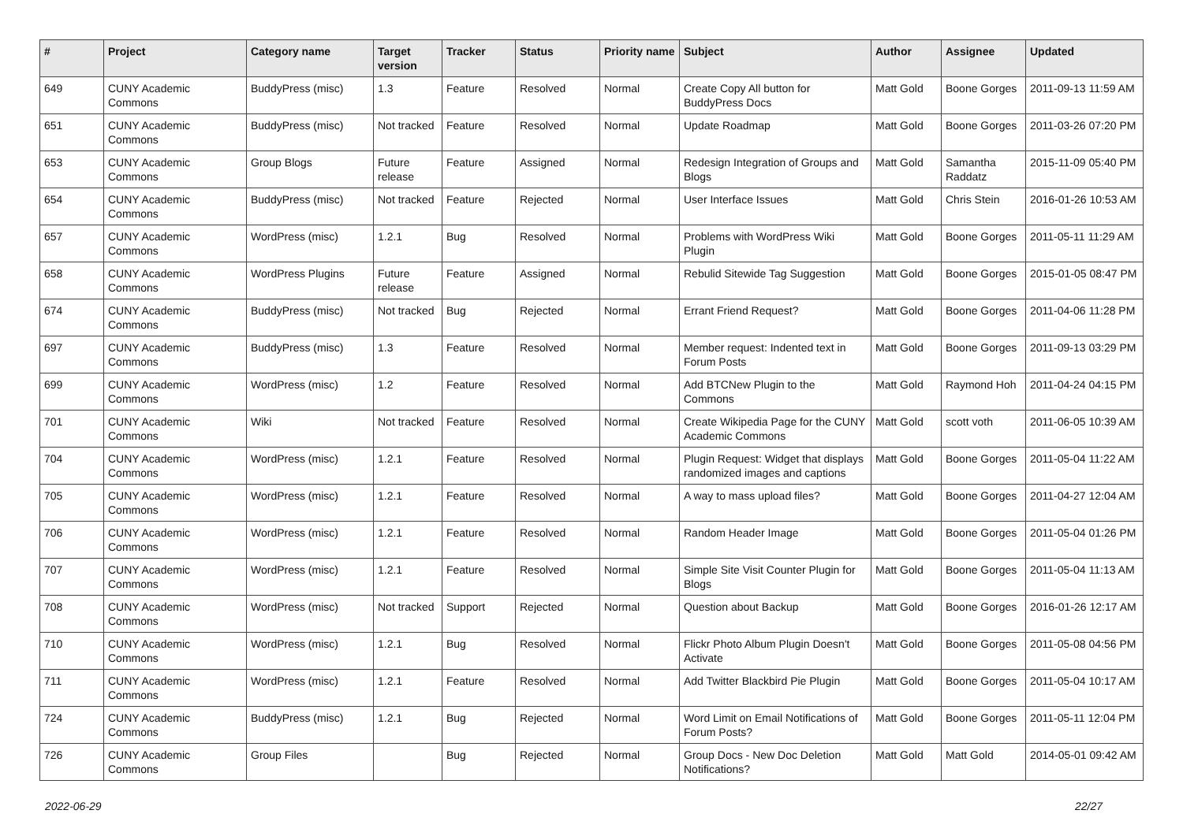| # | Project | Category name | Target version | Tracker | Status | Priority name | Subject | Author | Assignee | Updated |
| --- | --- | --- | --- | --- | --- | --- | --- | --- | --- | --- |
| 649 | CUNY Academic Commons | BuddyPress (misc) | 1.3 | Feature | Resolved | Normal | Create Copy All button for BuddyPress Docs | Matt Gold | Boone Gorges | 2011-09-13 11:59 AM |
| 651 | CUNY Academic Commons | BuddyPress (misc) | Not tracked | Feature | Resolved | Normal | Update Roadmap | Matt Gold | Boone Gorges | 2011-03-26 07:20 PM |
| 653 | CUNY Academic Commons | Group Blogs | Future release | Feature | Assigned | Normal | Redesign Integration of Groups and Blogs | Matt Gold | Samantha Raddatz | 2015-11-09 05:40 PM |
| 654 | CUNY Academic Commons | BuddyPress (misc) | Not tracked | Feature | Rejected | Normal | User Interface Issues | Matt Gold | Chris Stein | 2016-01-26 10:53 AM |
| 657 | CUNY Academic Commons | WordPress (misc) | 1.2.1 | Bug | Resolved | Normal | Problems with WordPress Wiki Plugin | Matt Gold | Boone Gorges | 2011-05-11 11:29 AM |
| 658 | CUNY Academic Commons | WordPress Plugins | Future release | Feature | Assigned | Normal | Rebulid Sitewide Tag Suggestion | Matt Gold | Boone Gorges | 2015-01-05 08:47 PM |
| 674 | CUNY Academic Commons | BuddyPress (misc) | Not tracked | Bug | Rejected | Normal | Errant Friend Request? | Matt Gold | Boone Gorges | 2011-04-06 11:28 PM |
| 697 | CUNY Academic Commons | BuddyPress (misc) | 1.3 | Feature | Resolved | Normal | Member request: Indented text in Forum Posts | Matt Gold | Boone Gorges | 2011-09-13 03:29 PM |
| 699 | CUNY Academic Commons | WordPress (misc) | 1.2 | Feature | Resolved | Normal | Add BTCNew Plugin to the Commons | Matt Gold | Raymond Hoh | 2011-04-24 04:15 PM |
| 701 | CUNY Academic Commons | Wiki | Not tracked | Feature | Resolved | Normal | Create Wikipedia Page for the CUNY Academic Commons | Matt Gold | scott voth | 2011-06-05 10:39 AM |
| 704 | CUNY Academic Commons | WordPress (misc) | 1.2.1 | Feature | Resolved | Normal | Plugin Request: Widget that displays randomized images and captions | Matt Gold | Boone Gorges | 2011-05-04 11:22 AM |
| 705 | CUNY Academic Commons | WordPress (misc) | 1.2.1 | Feature | Resolved | Normal | A way to mass upload files? | Matt Gold | Boone Gorges | 2011-04-27 12:04 AM |
| 706 | CUNY Academic Commons | WordPress (misc) | 1.2.1 | Feature | Resolved | Normal | Random Header Image | Matt Gold | Boone Gorges | 2011-05-04 01:26 PM |
| 707 | CUNY Academic Commons | WordPress (misc) | 1.2.1 | Feature | Resolved | Normal | Simple Site Visit Counter Plugin for Blogs | Matt Gold | Boone Gorges | 2011-05-04 11:13 AM |
| 708 | CUNY Academic Commons | WordPress (misc) | Not tracked | Support | Rejected | Normal | Question about Backup | Matt Gold | Boone Gorges | 2016-01-26 12:17 AM |
| 710 | CUNY Academic Commons | WordPress (misc) | 1.2.1 | Bug | Resolved | Normal | Flickr Photo Album Plugin Doesn't Activate | Matt Gold | Boone Gorges | 2011-05-08 04:56 PM |
| 711 | CUNY Academic Commons | WordPress (misc) | 1.2.1 | Feature | Resolved | Normal | Add Twitter Blackbird Pie Plugin | Matt Gold | Boone Gorges | 2011-05-04 10:17 AM |
| 724 | CUNY Academic Commons | BuddyPress (misc) | 1.2.1 | Bug | Rejected | Normal | Word Limit on Email Notifications of Forum Posts? | Matt Gold | Boone Gorges | 2011-05-11 12:04 PM |
| 726 | CUNY Academic Commons | Group Files | | Bug | Rejected | Normal | Group Docs - New Doc Deletion Notifications? | Matt Gold | Matt Gold | 2014-05-01 09:42 AM |
2022-06-29 22/27